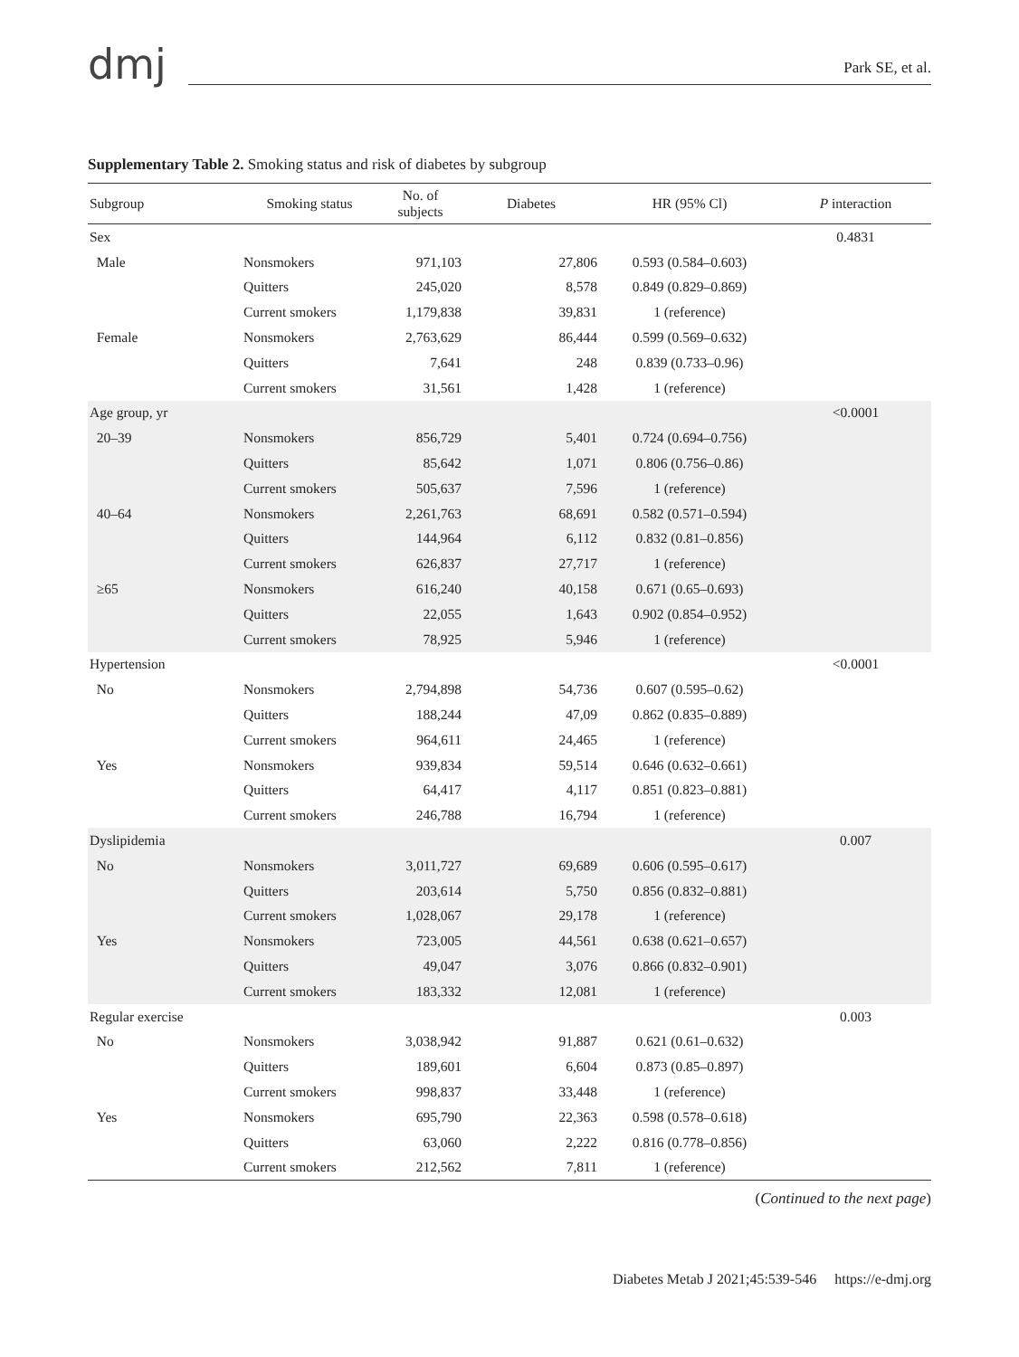dmj
Park SE, et al.
Supplementary Table 2. Smoking status and risk of diabetes by subgroup
| Subgroup | Smoking status | No. of subjects | Diabetes | HR (95% Cl) | P interaction |
| --- | --- | --- | --- | --- | --- |
| Sex | | | | | 0.4831 |
| Male | Nonsmokers | 971,103 | 27,806 | 0.593 (0.584–0.603) | |
| | Quitters | 245,020 | 8,578 | 0.849 (0.829–0.869) | |
| | Current smokers | 1,179,838 | 39,831 | 1 (reference) | |
| Female | Nonsmokers | 2,763,629 | 86,444 | 0.599 (0.569–0.632) | |
| | Quitters | 7,641 | 248 | 0.839 (0.733–0.96) | |
| | Current smokers | 31,561 | 1,428 | 1 (reference) | |
| Age group, yr | | | | | <0.0001 |
| 20–39 | Nonsmokers | 856,729 | 5,401 | 0.724 (0.694–0.756) | |
| | Quitters | 85,642 | 1,071 | 0.806 (0.756–0.86) | |
| | Current smokers | 505,637 | 7,596 | 1 (reference) | |
| 40–64 | Nonsmokers | 2,261,763 | 68,691 | 0.582 (0.571–0.594) | |
| | Quitters | 144,964 | 6,112 | 0.832 (0.81–0.856) | |
| | Current smokers | 626,837 | 27,717 | 1 (reference) | |
| ≥65 | Nonsmokers | 616,240 | 40,158 | 0.671 (0.65–0.693) | |
| | Quitters | 22,055 | 1,643 | 0.902 (0.854–0.952) | |
| | Current smokers | 78,925 | 5,946 | 1 (reference) | |
| Hypertension | | | | | <0.0001 |
| No | Nonsmokers | 2,794,898 | 54,736 | 0.607 (0.595–0.62) | |
| | Quitters | 188,244 | 47,09 | 0.862 (0.835–0.889) | |
| | Current smokers | 964,611 | 24,465 | 1 (reference) | |
| Yes | Nonsmokers | 939,834 | 59,514 | 0.646 (0.632–0.661) | |
| | Quitters | 64,417 | 4,117 | 0.851 (0.823–0.881) | |
| | Current smokers | 246,788 | 16,794 | 1 (reference) | |
| Dyslipidemia | | | | | 0.007 |
| No | Nonsmokers | 3,011,727 | 69,689 | 0.606 (0.595–0.617) | |
| | Quitters | 203,614 | 5,750 | 0.856 (0.832–0.881) | |
| | Current smokers | 1,028,067 | 29,178 | 1 (reference) | |
| Yes | Nonsmokers | 723,005 | 44,561 | 0.638 (0.621–0.657) | |
| | Quitters | 49,047 | 3,076 | 0.866 (0.832–0.901) | |
| | Current smokers | 183,332 | 12,081 | 1 (reference) | |
| Regular exercise | | | | | 0.003 |
| No | Nonsmokers | 3,038,942 | 91,887 | 0.621 (0.61–0.632) | |
| | Quitters | 189,601 | 6,604 | 0.873 (0.85–0.897) | |
| | Current smokers | 998,837 | 33,448 | 1 (reference) | |
| Yes | Nonsmokers | 695,790 | 22,363 | 0.598 (0.578–0.618) | |
| | Quitters | 63,060 | 2,222 | 0.816 (0.778–0.856) | |
| | Current smokers | 212,562 | 7,811 | 1 (reference) | |
(Continued to the next page)
Diabetes Metab J 2021;45:539-546 https://e-dmj.org